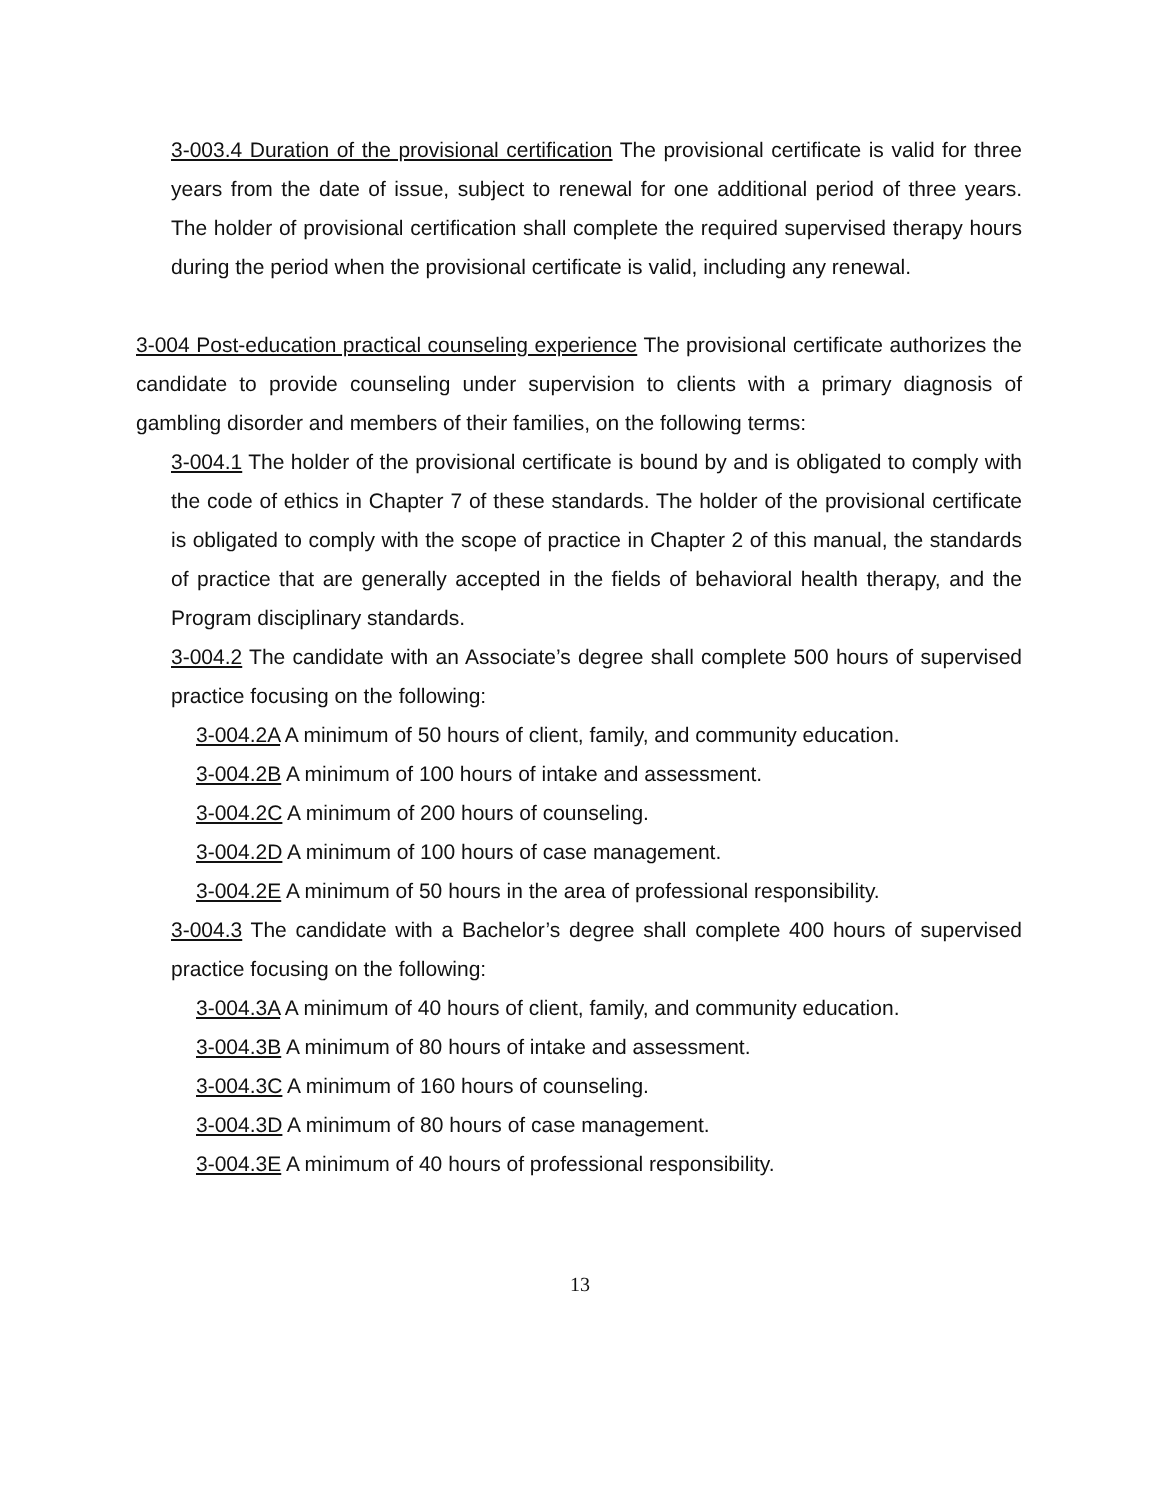3-003.4 Duration of the provisional certification The provisional certificate is valid for three years from the date of issue, subject to renewal for one additional period of three years. The holder of provisional certification shall complete the required supervised therapy hours during the period when the provisional certificate is valid, including any renewal.
3-004 Post-education practical counseling experience The provisional certificate authorizes the candidate to provide counseling under supervision to clients with a primary diagnosis of gambling disorder and members of their families, on the following terms:
3-004.1 The holder of the provisional certificate is bound by and is obligated to comply with the code of ethics in Chapter 7 of these standards. The holder of the provisional certificate is obligated to comply with the scope of practice in Chapter 2 of this manual, the standards of practice that are generally accepted in the fields of behavioral health therapy, and the Program disciplinary standards.
3-004.2 The candidate with an Associate’s degree shall complete 500 hours of supervised practice focusing on the following:
3-004.2A A minimum of 50 hours of client, family, and community education.
3-004.2B A minimum of 100 hours of intake and assessment.
3-004.2C A minimum of 200 hours of counseling.
3-004.2D A minimum of 100 hours of case management.
3-004.2E A minimum of 50 hours in the area of professional responsibility.
3-004.3 The candidate with a Bachelor’s degree shall complete 400 hours of supervised practice focusing on the following:
3-004.3A A minimum of 40 hours of client, family, and community education.
3-004.3B A minimum of 80 hours of intake and assessment.
3-004.3C A minimum of 160 hours of counseling.
3-004.3D A minimum of 80 hours of case management.
3-004.3E A minimum of 40 hours of professional responsibility.
13